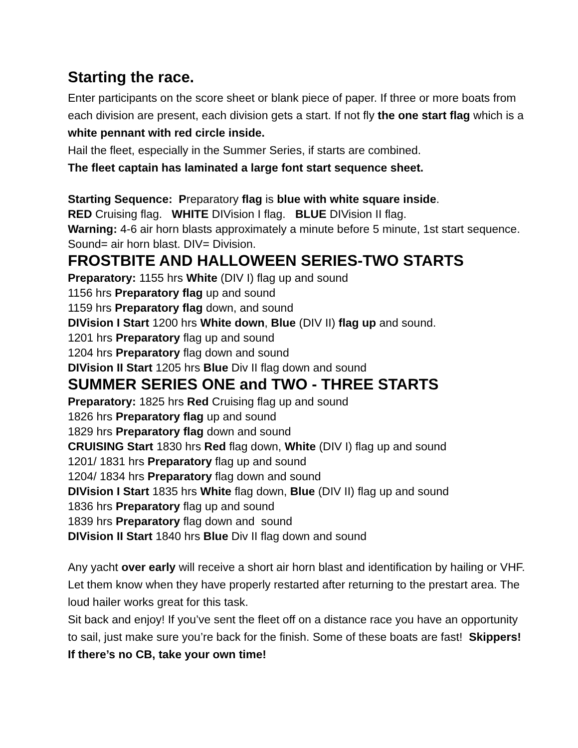Starting the race.
Enter participants on the score sheet or blank piece of paper. If three or more boats from each division are present, each division gets a start. If not fly the one start flag which is a white pennant with red circle inside.
Hail the fleet, especially in the Summer Series, if starts are combined.
The fleet captain has laminated a large font start sequence sheet.
Starting Sequence: Preparatory flag is blue with white square inside.
RED Cruising flag. WHITE DIVision I flag. BLUE DIVision II flag.
Warning: 4-6 air horn blasts approximately a minute before 5 minute, 1st start sequence. Sound= air horn blast. DIV= Division.
FROSTBITE AND HALLOWEEN SERIES-TWO STARTS
Preparatory: 1155 hrs White (DIV I) flag up and sound
1156 hrs Preparatory flag up and sound
1159 hrs Preparatory flag down, and sound
DIVision I Start 1200 hrs White down, Blue (DIV II) flag up and sound.
1201 hrs Preparatory flag up and sound
1204 hrs Preparatory flag down and sound
DIVision II Start 1205 hrs Blue Div II flag down and sound
SUMMER SERIES ONE and TWO - THREE STARTS
Preparatory: 1825 hrs Red Cruising flag up and sound
1826 hrs Preparatory flag up and sound
1829 hrs Preparatory flag down and sound
CRUISING Start 1830 hrs Red flag down, White (DIV I) flag up and sound
1201/ 1831 hrs Preparatory flag up and sound
1204/ 1834 hrs Preparatory flag down and sound
DIVision I Start 1835 hrs White flag down, Blue (DIV II) flag up and sound
1836 hrs Preparatory flag up and sound
1839 hrs Preparatory flag down and sound
DIVision II Start 1840 hrs Blue Div II flag down and sound
Any yacht over early will receive a short air horn blast and identification by hailing or VHF. Let them know when they have properly restarted after returning to the prestart area. The loud hailer works great for this task.
Sit back and enjoy! If you’ve sent the fleet off on a distance race you have an opportunity to sail, just make sure you’re back for the finish. Some of these boats are fast! Skippers! If there’s no CB, take your own time!